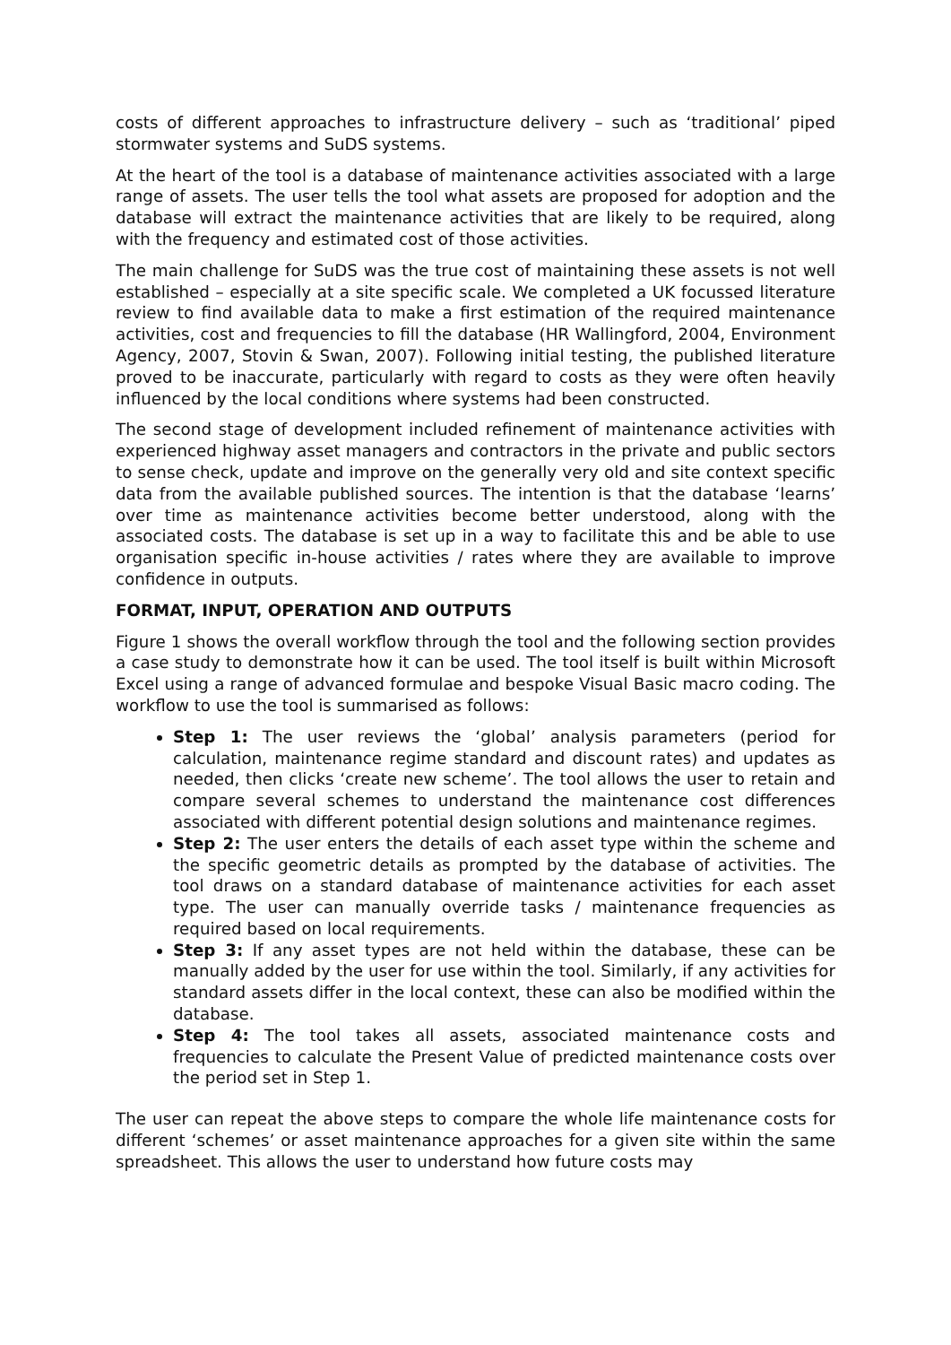costs of different approaches to infrastructure delivery – such as ‘traditional’ piped stormwater systems and SuDS systems.
At the heart of the tool is a database of maintenance activities associated with a large range of assets. The user tells the tool what assets are proposed for adoption and the database will extract the maintenance activities that are likely to be required, along with the frequency and estimated cost of those activities.
The main challenge for SuDS was the true cost of maintaining these assets is not well established – especially at a site specific scale. We completed a UK focussed literature review to find available data to make a first estimation of the required maintenance activities, cost and frequencies to fill the database (HR Wallingford, 2004, Environment Agency, 2007, Stovin & Swan, 2007). Following initial testing, the published literature proved to be inaccurate, particularly with regard to costs as they were often heavily influenced by the local conditions where systems had been constructed.
The second stage of development included refinement of maintenance activities with experienced highway asset managers and contractors in the private and public sectors to sense check, update and improve on the generally very old and site context specific data from the available published sources. The intention is that the database ‘learns’ over time as maintenance activities become better understood, along with the associated costs. The database is set up in a way to facilitate this and be able to use organisation specific in-house activities / rates where they are available to improve confidence in outputs.
FORMAT, INPUT, OPERATION AND OUTPUTS
Figure 1 shows the overall workflow through the tool and the following section provides a case study to demonstrate how it can be used. The tool itself is built within Microsoft Excel using a range of advanced formulae and bespoke Visual Basic macro coding. The workflow to use the tool is summarised as follows:
Step 1: The user reviews the ‘global’ analysis parameters (period for calculation, maintenance regime standard and discount rates) and updates as needed, then clicks ‘create new scheme’. The tool allows the user to retain and compare several schemes to understand the maintenance cost differences associated with different potential design solutions and maintenance regimes.
Step 2: The user enters the details of each asset type within the scheme and the specific geometric details as prompted by the database of activities. The tool draws on a standard database of maintenance activities for each asset type. The user can manually override tasks / maintenance frequencies as required based on local requirements.
Step 3: If any asset types are not held within the database, these can be manually added by the user for use within the tool. Similarly, if any activities for standard assets differ in the local context, these can also be modified within the database.
Step 4: The tool takes all assets, associated maintenance costs and frequencies to calculate the Present Value of predicted maintenance costs over the period set in Step 1.
The user can repeat the above steps to compare the whole life maintenance costs for different ‘schemes’ or asset maintenance approaches for a given site within the same spreadsheet. This allows the user to understand how future costs may